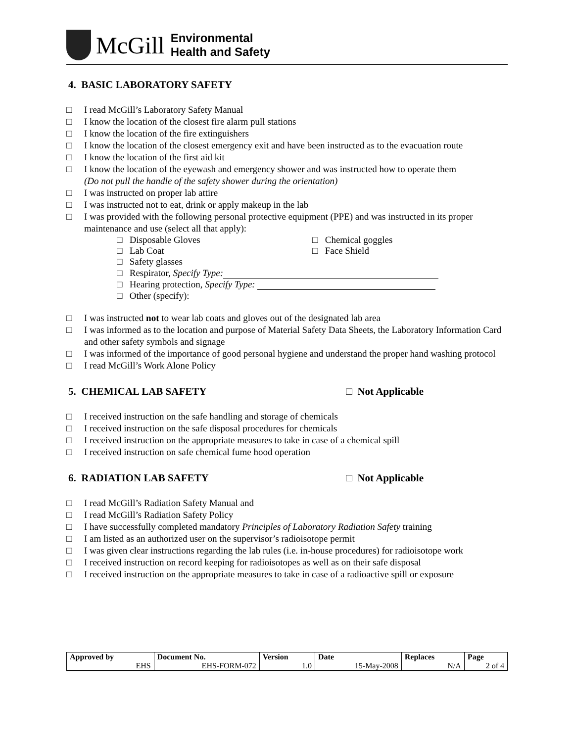McGill
Environmental
Health and Safety
4. BASIC LABORATORY SAFETY
□ I read McGill’s Laboratory Safety Manual
□ I know the location of the closest fire alarm pull stations
□ I know the location of the fire extinguishers
□ I know the location of the closest emergency exit and have been instructed as to the evacuation route
□ I know the location of the first aid kit
□ I know the location of the eyewash and emergency shower and was instructed how to operate them
(Do not pull the handle of the safety shower during the orientation)
□ I was instructed on proper lab attire
□ I was instructed not to eat, drink or apply makeup in the lab
□ I was provided with the following personal protective equipment (PPE) and was instructed in its proper maintenance and use (select all that apply):
□ Disposable Gloves □ Chemical goggles
□ Lab Coat □ Face Shield
□ Safety glasses
□ Respirator, Specify Type:
□ Hearing protection, Specify Type:
□ Other (specify):
□ I was instructed not to wear lab coats and gloves out of the designated lab area
□ I was informed as to the location and purpose of Material Safety Data Sheets, the Laboratory Information Card and other safety symbols and signage
□ I was informed of the importance of good personal hygiene and understand the proper hand washing protocol
□ I read McGill’s Work Alone Policy
5. CHEMICAL LAB SAFETY □ Not Applicable
□ I received instruction on the safe handling and storage of chemicals
□ I received instruction on the safe disposal procedures for chemicals
□ I received instruction on the appropriate measures to take in case of a chemical spill
□ I received instruction on safe chemical fume hood operation
6. RADIATION LAB SAFETY □ Not Applicable
□ I read McGill’s Radiation Safety Manual and
□ I read McGill’s Radiation Safety Policy
□ I have successfully completed mandatory Principles of Laboratory Radiation Safety training
□ I am listed as an authorized user on the supervisor’s radioisotope permit
□ I was given clear instructions regarding the lab rules (i.e. in-house procedures) for radioisotope work
□ I received instruction on record keeping for radioisotopes as well as on their safe disposal
□ I received instruction on the appropriate measures to take in case of a radioactive spill or exposure
| Approved by | Document No. | Version | Date | Replaces | Page |
| --- | --- | --- | --- | --- | --- |
| EHS | EHS-FORM-072 | 1.0 | 15-May-2008 | N/A | 2 of 4 |